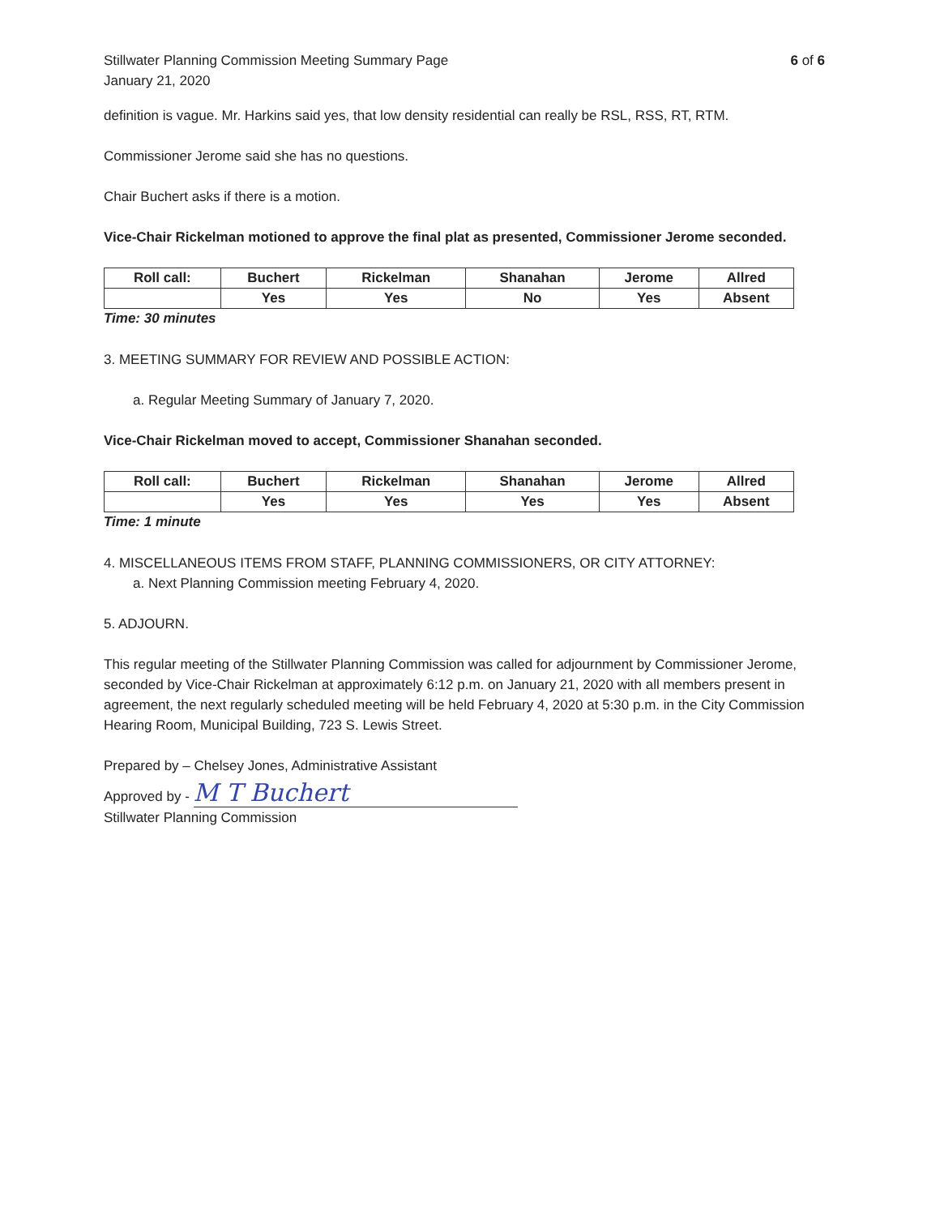Stillwater Planning Commission Meeting Summary Page
January 21, 2020
6 of 6
definition is vague. Mr. Harkins said yes, that low density residential can really be RSL, RSS, RT, RTM.
Commissioner Jerome said she has no questions.
Chair Buchert asks if there is a motion.
Vice-Chair Rickelman motioned to approve the final plat as presented, Commissioner Jerome seconded.
| Roll call: | Buchert | Rickelman | Shanahan | Jerome | Allred |
| | Yes | Yes | No | Yes | Absent |
Time: 30 minutes
3. MEETING SUMMARY FOR REVIEW AND POSSIBLE ACTION:
a. Regular Meeting Summary of January 7, 2020.
Vice-Chair Rickelman moved to accept, Commissioner Shanahan seconded.
| Roll call: | Buchert | Rickelman | Shanahan | Jerome | Allred |
| | Yes | Yes | Yes | Yes | Absent |
Time: 1 minute
4. MISCELLANEOUS ITEMS FROM STAFF, PLANNING COMMISSIONERS, OR CITY ATTORNEY:
a. Next Planning Commission meeting February 4, 2020.
5. ADJOURN.
This regular meeting of the Stillwater Planning Commission was called for adjournment by Commissioner Jerome, seconded by Vice-Chair Rickelman at approximately 6:12 p.m. on January 21, 2020 with all members present in agreement, the next regularly scheduled meeting will be held February 4, 2020 at 5:30 p.m. in the City Commission Hearing Room, Municipal Building, 723 S. Lewis Street.
Prepared by – Chelsey Jones, Administrative Assistant
Approved by - M T Buchert
Stillwater Planning Commission